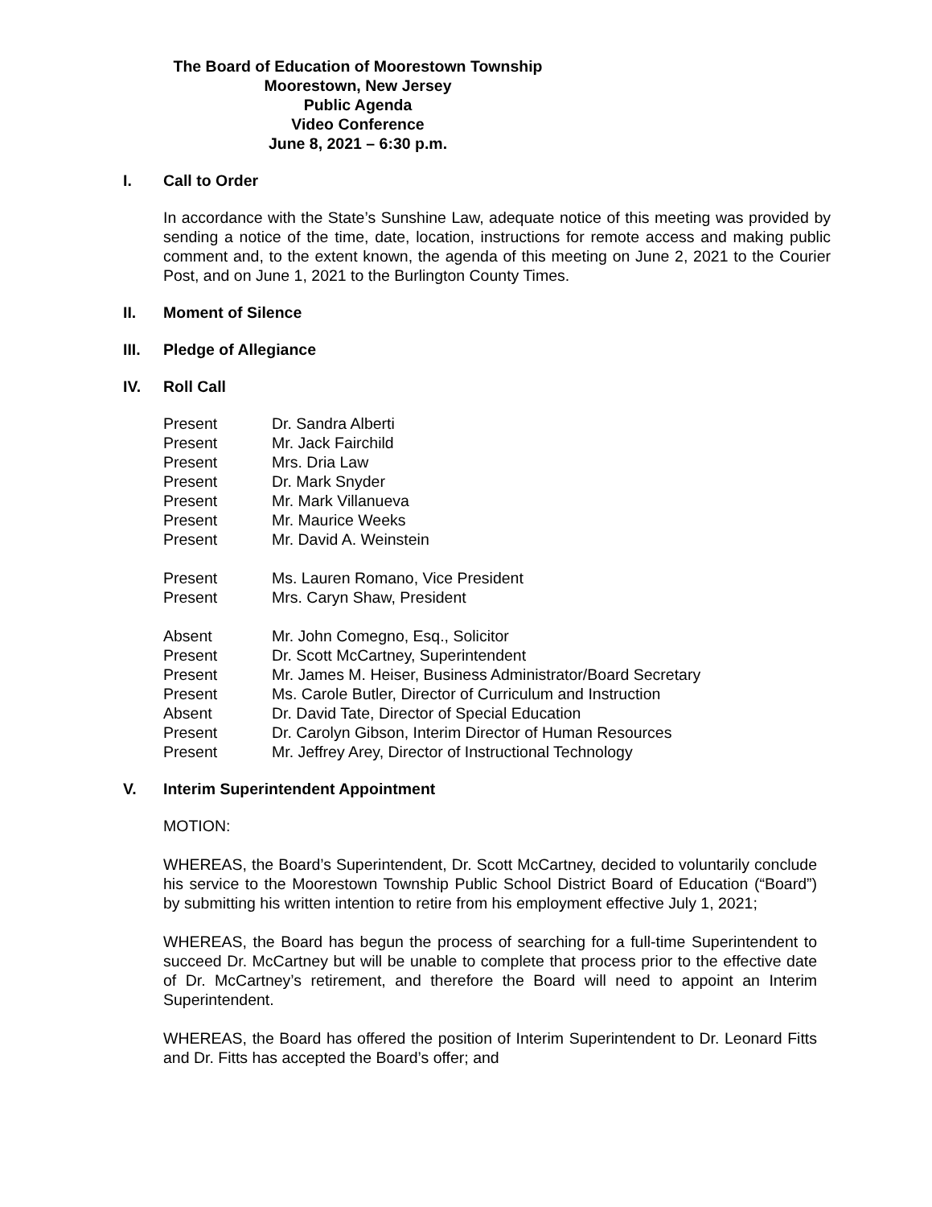The Board of Education of Moorestown Township
Moorestown, New Jersey
Public Agenda
Video Conference
June 8, 2021 – 6:30 p.m.
I. Call to Order
In accordance with the State’s Sunshine Law, adequate notice of this meeting was provided by sending a notice of the time, date, location, instructions for remote access and making public comment and, to the extent known, the agenda of this meeting on June 2, 2021 to the Courier Post, and on June 1, 2021 to the Burlington County Times.
II. Moment of Silence
III. Pledge of Allegiance
IV. Roll Call
Present Dr. Sandra Alberti
Present Mr. Jack Fairchild
Present Mrs. Dria Law
Present Dr. Mark Snyder
Present Mr. Mark Villanueva
Present Mr. Maurice Weeks
Present Mr. David A. Weinstein
Present Ms. Lauren Romano, Vice President
Present Mrs. Caryn Shaw, President
Absent Mr. John Comegno, Esq., Solicitor
Present Dr. Scott McCartney, Superintendent
Present Mr. James M. Heiser, Business Administrator/Board Secretary
Present Ms. Carole Butler, Director of Curriculum and Instruction
Absent Dr. David Tate, Director of Special Education
Present Dr. Carolyn Gibson, Interim Director of Human Resources
Present Mr. Jeffrey Arey, Director of Instructional Technology
V. Interim Superintendent Appointment
MOTION:
WHEREAS, the Board’s Superintendent, Dr. Scott McCartney, decided to voluntarily conclude his service to the Moorestown Township Public School District Board of Education (“Board”) by submitting his written intention to retire from his employment effective July 1, 2021;
WHEREAS, the Board has begun the process of searching for a full-time Superintendent to succeed Dr. McCartney but will be unable to complete that process prior to the effective date of Dr. McCartney’s retirement, and therefore the Board will need to appoint an Interim Superintendent.
WHEREAS, the Board has offered the position of Interim Superintendent to Dr. Leonard Fitts and Dr. Fitts has accepted the Board’s offer; and